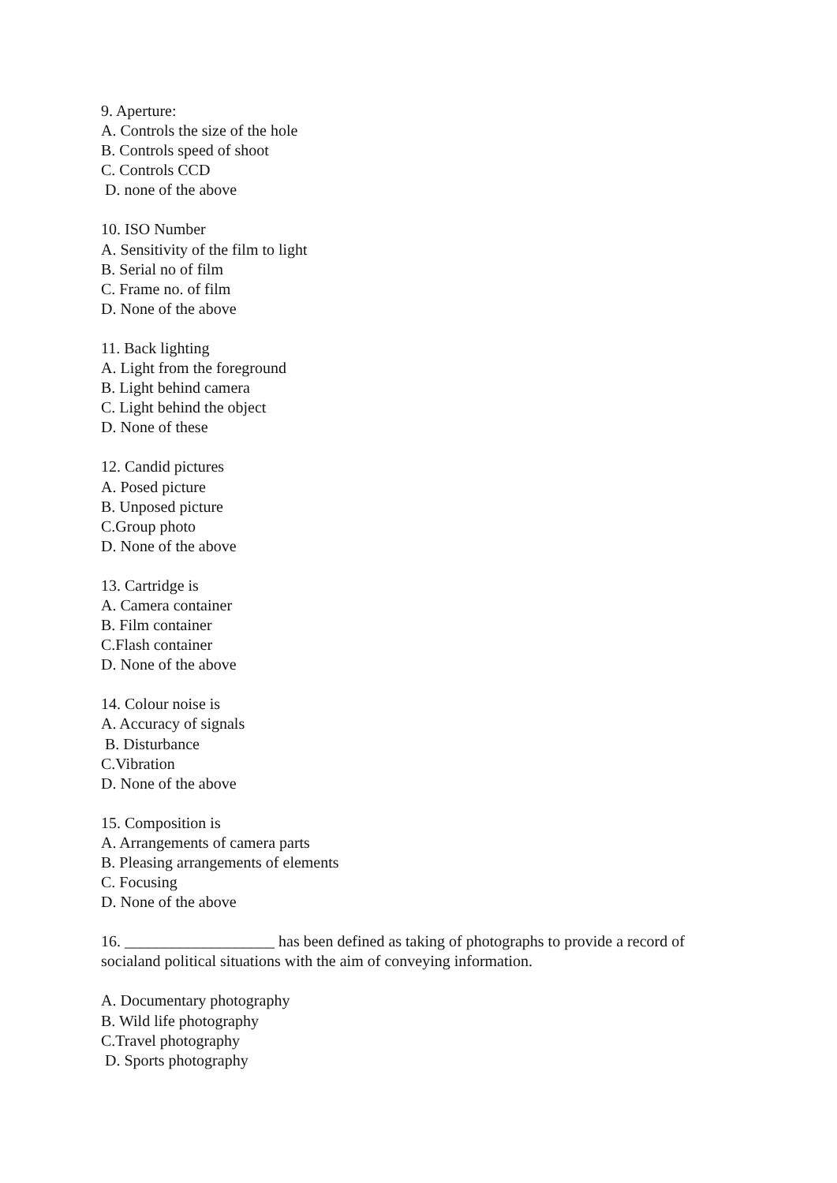9. Aperture:
A. Controls the size of the hole
B. Controls speed of shoot
C. Controls CCD
D. none of the above
10. ISO Number
A. Sensitivity of the film to light
B. Serial no of film
C. Frame no. of film
D. None of the above
11. Back lighting
A. Light from the foreground
B. Light behind camera
C. Light behind the object
D. None of these
12. Candid pictures
A. Posed picture
B. Unposed picture
C.Group photo
D. None of the above
13. Cartridge is
A. Camera container
B. Film container
C.Flash container
D. None of the above
14. Colour noise is
A. Accuracy of signals
B. Disturbance
C.Vibration
D. None of the above
15. Composition is
A. Arrangements of camera parts
B. Pleasing arrangements of elements
C. Focusing
D. None of the above
16. ___________________ has been defined as taking of photographs to provide a record of socialand political situations with the aim of conveying information.
A. Documentary photography
B. Wild life photography
C.Travel photography
D. Sports photography